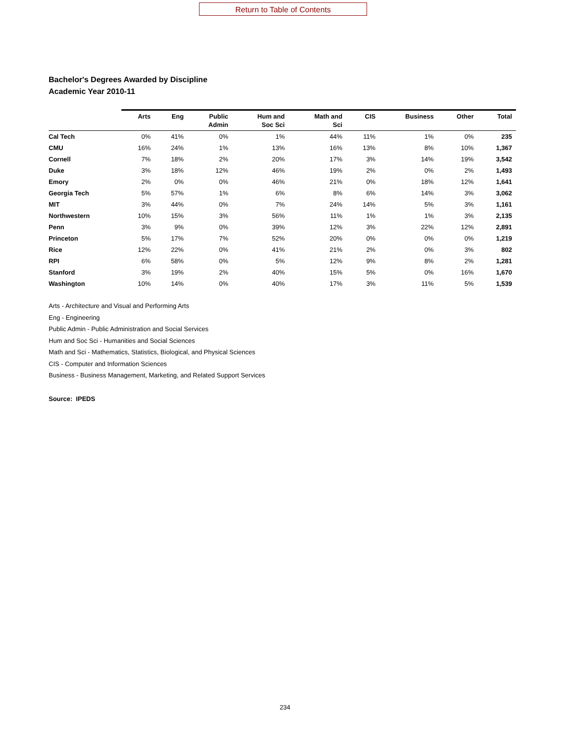Return to Table of Contents
Bachelor's Degrees Awarded by Discipline
Academic Year 2010-11
| | Arts | Eng | Public Admin | Hum and Soc Sci | Math and Sci | CIS | Business | Other | Total |
| --- | --- | --- | --- | --- | --- | --- | --- | --- | --- |
| Cal Tech | 0% | 41% | 0% | 1% | 44% | 11% | 1% | 0% | 235 |
| CMU | 16% | 24% | 1% | 13% | 16% | 13% | 8% | 10% | 1,367 |
| Cornell | 7% | 18% | 2% | 20% | 17% | 3% | 14% | 19% | 3,542 |
| Duke | 3% | 18% | 12% | 46% | 19% | 2% | 0% | 2% | 1,493 |
| Emory | 2% | 0% | 0% | 46% | 21% | 0% | 18% | 12% | 1,641 |
| Georgia Tech | 5% | 57% | 1% | 6% | 8% | 6% | 14% | 3% | 3,062 |
| MIT | 3% | 44% | 0% | 7% | 24% | 14% | 5% | 3% | 1,161 |
| Northwestern | 10% | 15% | 3% | 56% | 11% | 1% | 1% | 3% | 2,135 |
| Penn | 3% | 9% | 0% | 39% | 12% | 3% | 22% | 12% | 2,891 |
| Princeton | 5% | 17% | 7% | 52% | 20% | 0% | 0% | 0% | 1,219 |
| Rice | 12% | 22% | 0% | 41% | 21% | 2% | 0% | 3% | 802 |
| RPI | 6% | 58% | 0% | 5% | 12% | 9% | 8% | 2% | 1,281 |
| Stanford | 3% | 19% | 2% | 40% | 15% | 5% | 0% | 16% | 1,670 |
| Washington | 10% | 14% | 0% | 40% | 17% | 3% | 11% | 5% | 1,539 |
Arts - Architecture and Visual and Performing Arts
Eng - Engineering
Public Admin - Public Administration and Social Services
Hum and Soc Sci - Humanities and Social Sciences
Math and Sci - Mathematics, Statistics, Biological, and Physical Sciences
CIS - Computer and Information Sciences
Business - Business Management, Marketing, and Related Support Services
Source: IPEDS
234